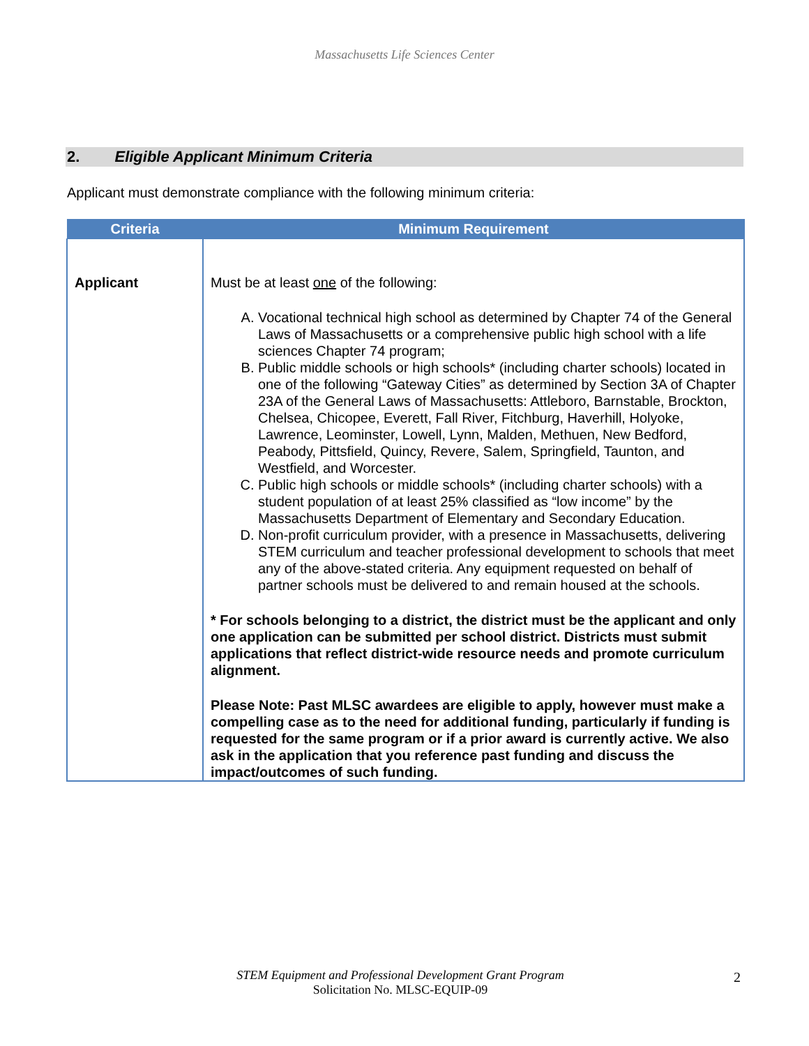Massachusetts Life Sciences Center
2. Eligible Applicant Minimum Criteria
Applicant must demonstrate compliance with the following minimum criteria:
| Criteria | Minimum Requirement |
| --- | --- |
| Applicant | Must be at least one of the following: A. Vocational technical high school as determined by Chapter 74 of the General Laws of Massachusetts or a comprehensive public high school with a life sciences Chapter 74 program; B. Public middle schools or high schools* (including charter schools) located in one of the following “Gateway Cities” as determined by Section 3A of Chapter 23A of the General Laws of Massachusetts: Attleboro, Barnstable, Brockton, Chelsea, Chicopee, Everett, Fall River, Fitchburg, Haverhill, Holyoke, Lawrence, Leominster, Lowell, Lynn, Malden, Methuen, New Bedford, Peabody, Pittsfield, Quincy, Revere, Salem, Springfield, Taunton, and Westfield, and Worcester. C. Public high schools or middle schools* (including charter schools) with a student population of at least 25% classified as “low income” by the Massachusetts Department of Elementary and Secondary Education. D. Non-profit curriculum provider, with a presence in Massachusetts, delivering STEM curriculum and teacher professional development to schools that meet any of the above-stated criteria. Any equipment requested on behalf of partner schools must be delivered to and remain housed at the schools. * For schools belonging to a district, the district must be the applicant and only one application can be submitted per school district. Districts must submit applications that reflect district-wide resource needs and promote curriculum alignment. Please Note: Past MLSC awardees are eligible to apply, however must make a compelling case as to the need for additional funding, particularly if funding is requested for the same program or if a prior award is currently active. We also ask in the application that you reference past funding and discuss the impact/outcomes of such funding. |
STEM Equipment and Professional Development Grant Program
Solicitation No. MLSC-EQUIP-09
2